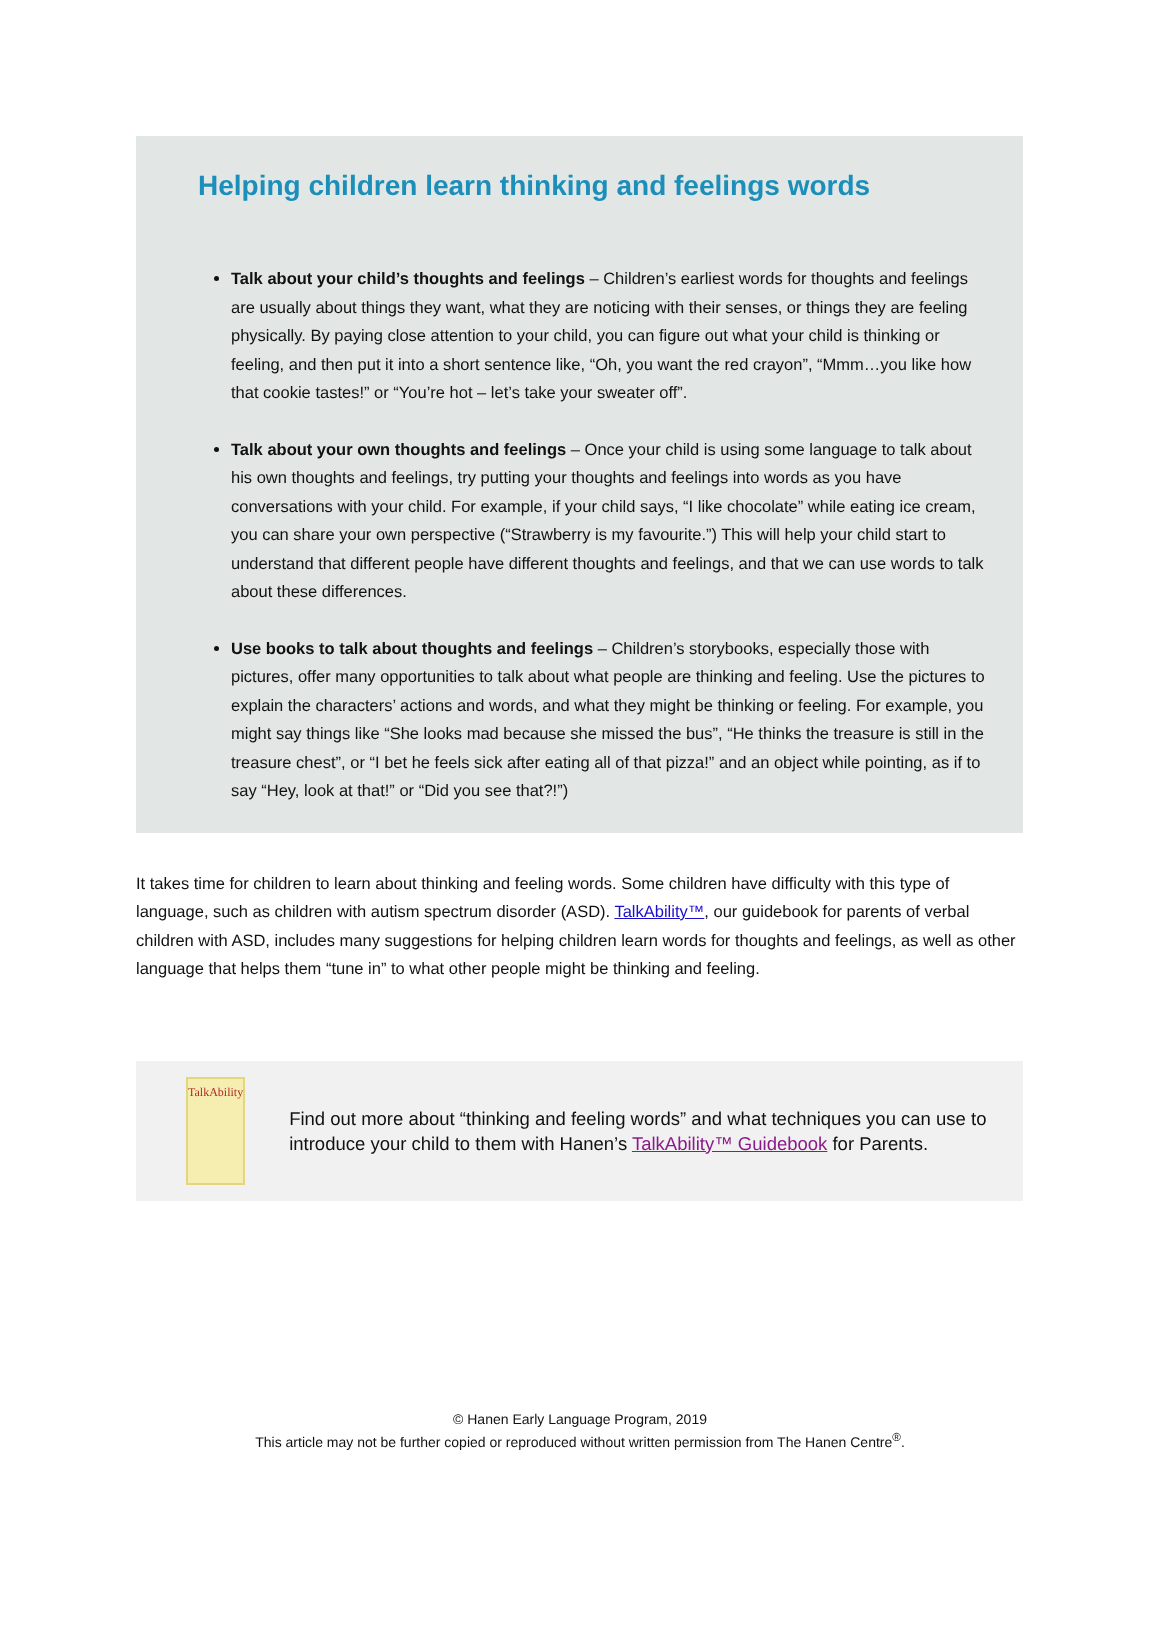Helping children learn thinking and feelings words
Talk about your child’s thoughts and feelings – Children’s earliest words for thoughts and feelings are usually about things they want, what they are noticing with their senses, or things they are feeling physically. By paying close attention to your child, you can figure out what your child is thinking or feeling, and then put it into a short sentence like, “Oh, you want the red crayon”, “Mmm…you like how that cookie tastes!” or “You’re hot – let’s take your sweater off”.
Talk about your own thoughts and feelings – Once your child is using some language to talk about his own thoughts and feelings, try putting your thoughts and feelings into words as you have conversations with your child. For example, if your child says, “I like chocolate” while eating ice cream, you can share your own perspective (“Strawberry is my favourite.”) This will help your child start to understand that different people have different thoughts and feelings, and that we can use words to talk about these differences.
Use books to talk about thoughts and feelings – Children’s storybooks, especially those with pictures, offer many opportunities to talk about what people are thinking and feeling. Use the pictures to explain the characters’ actions and words, and what they might be thinking or feeling. For example, you might say things like “She looks mad because she missed the bus”, “He thinks the treasure is still in the treasure chest”, or “I bet he feels sick after eating all of that pizza!” and an object while pointing, as if to say “Hey, look at that!” or “Did you see that?!”)
It takes time for children to learn about thinking and feeling words. Some children have difficulty with this type of language, such as children with autism spectrum disorder (ASD). TalkAbility™, our guidebook for parents of verbal children with ASD, includes many suggestions for helping children learn words for thoughts and feelings, as well as other language that helps them “tune in” to what other people might be thinking and feeling.
TalkAbility
Find out more about “thinking and feeling words” and what techniques you can use to introduce your child to them with Hanen’s TalkAbility™ Guidebook for Parents.
© Hanen Early Language Program, 2019
This article may not be further copied or reproduced without written permission from The Hanen Centre<sup>®</sup>.